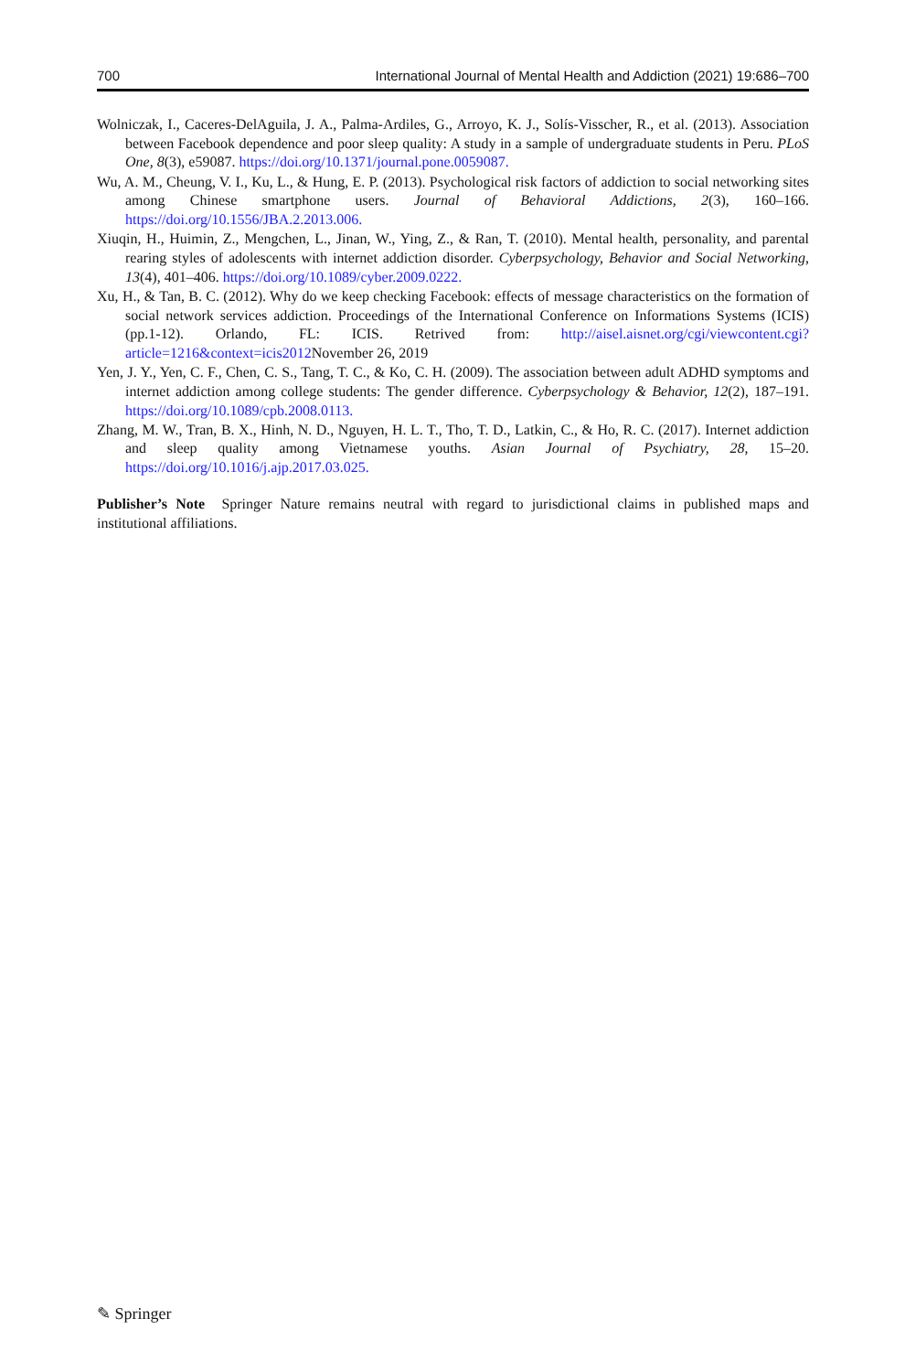700 International Journal of Mental Health and Addiction (2021) 19:686–700
Wolniczak, I., Caceres-DelAguila, J. A., Palma-Ardiles, G., Arroyo, K. J., Solís-Visscher, R., et al. (2013). Association between Facebook dependence and poor sleep quality: A study in a sample of undergraduate students in Peru. PLoS One, 8(3), e59087. https://doi.org/10.1371/journal.pone.0059087.
Wu, A. M., Cheung, V. I., Ku, L., & Hung, E. P. (2013). Psychological risk factors of addiction to social networking sites among Chinese smartphone users. Journal of Behavioral Addictions, 2(3), 160–166. https://doi.org/10.1556/JBA.2.2013.006.
Xiuqin, H., Huimin, Z., Mengchen, L., Jinan, W., Ying, Z., & Ran, T. (2010). Mental health, personality, and parental rearing styles of adolescents with internet addiction disorder. Cyberpsychology, Behavior and Social Networking, 13(4), 401–406. https://doi.org/10.1089/cyber.2009.0222.
Xu, H., & Tan, B. C. (2012). Why do we keep checking Facebook: effects of message characteristics on the formation of social network services addiction. Proceedings of the International Conference on Informations Systems (ICIS) (pp.1-12). Orlando, FL: ICIS. Retrived from: http://aisel.aisnet.org/cgi/viewcontent.cgi?article=1216&context=icis2012 November 26, 2019
Yen, J. Y., Yen, C. F., Chen, C. S., Tang, T. C., & Ko, C. H. (2009). The association between adult ADHD symptoms and internet addiction among college students: The gender difference. Cyberpsychology & Behavior, 12(2), 187–191. https://doi.org/10.1089/cpb.2008.0113.
Zhang, M. W., Tran, B. X., Hinh, N. D., Nguyen, H. L. T., Tho, T. D., Latkin, C., & Ho, R. C. (2017). Internet addiction and sleep quality among Vietnamese youths. Asian Journal of Psychiatry, 28, 15–20. https://doi.org/10.1016/j.ajp.2017.03.025.
Publisher’s Note Springer Nature remains neutral with regard to jurisdictional claims in published maps and institutional affiliations.
✎ Springer